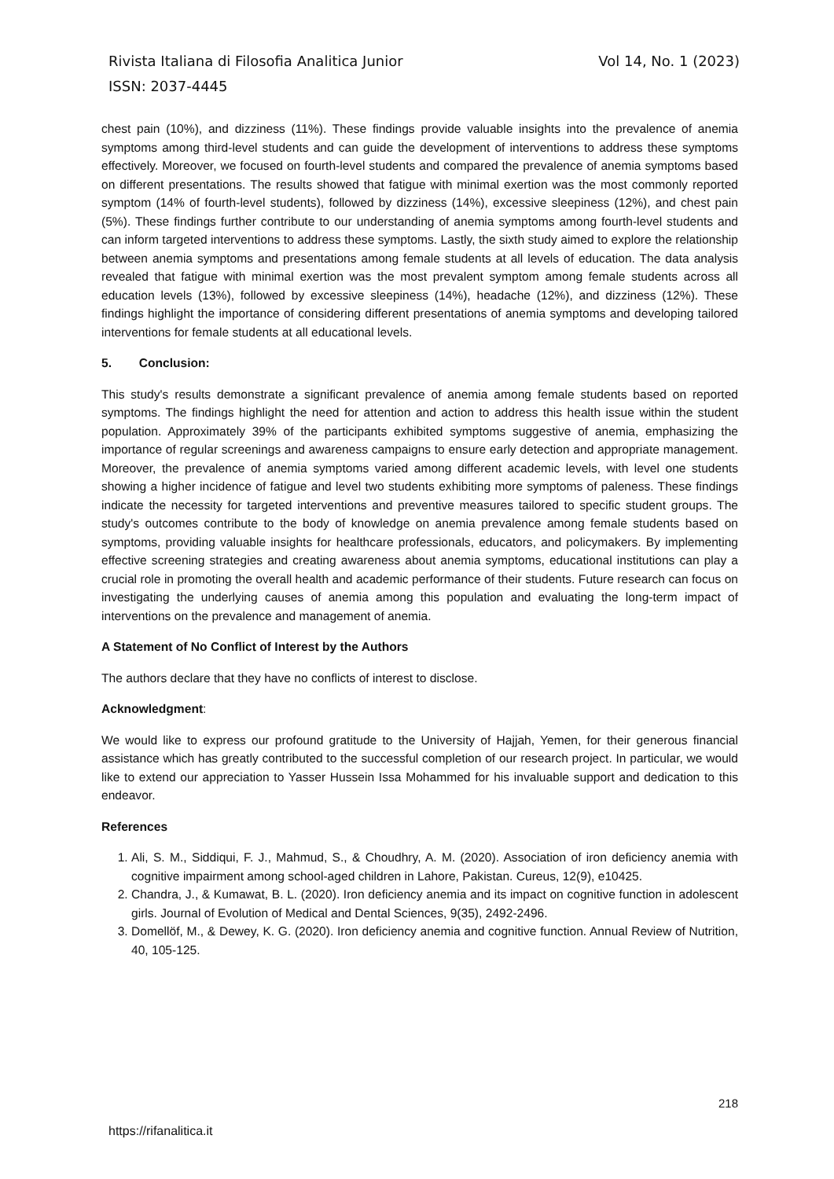Vol 14, No. 1 (2023) Rivista Italiana di Filosofia Analitica Junior
ISSN: 2037-4445
chest pain (10%), and dizziness (11%). These findings provide valuable insights into the prevalence of anemia symptoms among third-level students and can guide the development of interventions to address these symptoms effectively. Moreover, we focused on fourth-level students and compared the prevalence of anemia symptoms based on different presentations. The results showed that fatigue with minimal exertion was the most commonly reported symptom (14% of fourth-level students), followed by dizziness (14%), excessive sleepiness (12%), and chest pain (5%). These findings further contribute to our understanding of anemia symptoms among fourth-level students and can inform targeted interventions to address these symptoms. Lastly, the sixth study aimed to explore the relationship between anemia symptoms and presentations among female students at all levels of education. The data analysis revealed that fatigue with minimal exertion was the most prevalent symptom among female students across all education levels (13%), followed by excessive sleepiness (14%), headache (12%), and dizziness (12%). These findings highlight the importance of considering different presentations of anemia symptoms and developing tailored interventions for female students at all educational levels.
5. Conclusion:
This study's results demonstrate a significant prevalence of anemia among female students based on reported symptoms. The findings highlight the need for attention and action to address this health issue within the student population. Approximately 39% of the participants exhibited symptoms suggestive of anemia, emphasizing the importance of regular screenings and awareness campaigns to ensure early detection and appropriate management. Moreover, the prevalence of anemia symptoms varied among different academic levels, with level one students showing a higher incidence of fatigue and level two students exhibiting more symptoms of paleness. These findings indicate the necessity for targeted interventions and preventive measures tailored to specific student groups. The study's outcomes contribute to the body of knowledge on anemia prevalence among female students based on symptoms, providing valuable insights for healthcare professionals, educators, and policymakers. By implementing effective screening strategies and creating awareness about anemia symptoms, educational institutions can play a crucial role in promoting the overall health and academic performance of their students. Future research can focus on investigating the underlying causes of anemia among this population and evaluating the long-term impact of interventions on the prevalence and management of anemia.
A Statement of No Conflict of Interest by the Authors
The authors declare that they have no conflicts of interest to disclose.
Acknowledgment:
We would like to express our profound gratitude to the University of Hajjah, Yemen, for their generous financial assistance which has greatly contributed to the successful completion of our research project. In particular, we would like to extend our appreciation to Yasser Hussein Issa Mohammed for his invaluable support and dedication to this endeavor.
References
1. Ali, S. M., Siddiqui, F. J., Mahmud, S., & Choudhry, A. M. (2020). Association of iron deficiency anemia with cognitive impairment among school-aged children in Lahore, Pakistan. Cureus, 12(9), e10425.
2. Chandra, J., & Kumawat, B. L. (2020). Iron deficiency anemia and its impact on cognitive function in adolescent girls. Journal of Evolution of Medical and Dental Sciences, 9(35), 2492-2496.
3. Domellöf, M., & Dewey, K. G. (2020). Iron deficiency anemia and cognitive function. Annual Review of Nutrition, 40, 105-125.
218
https://rifanalitica.it